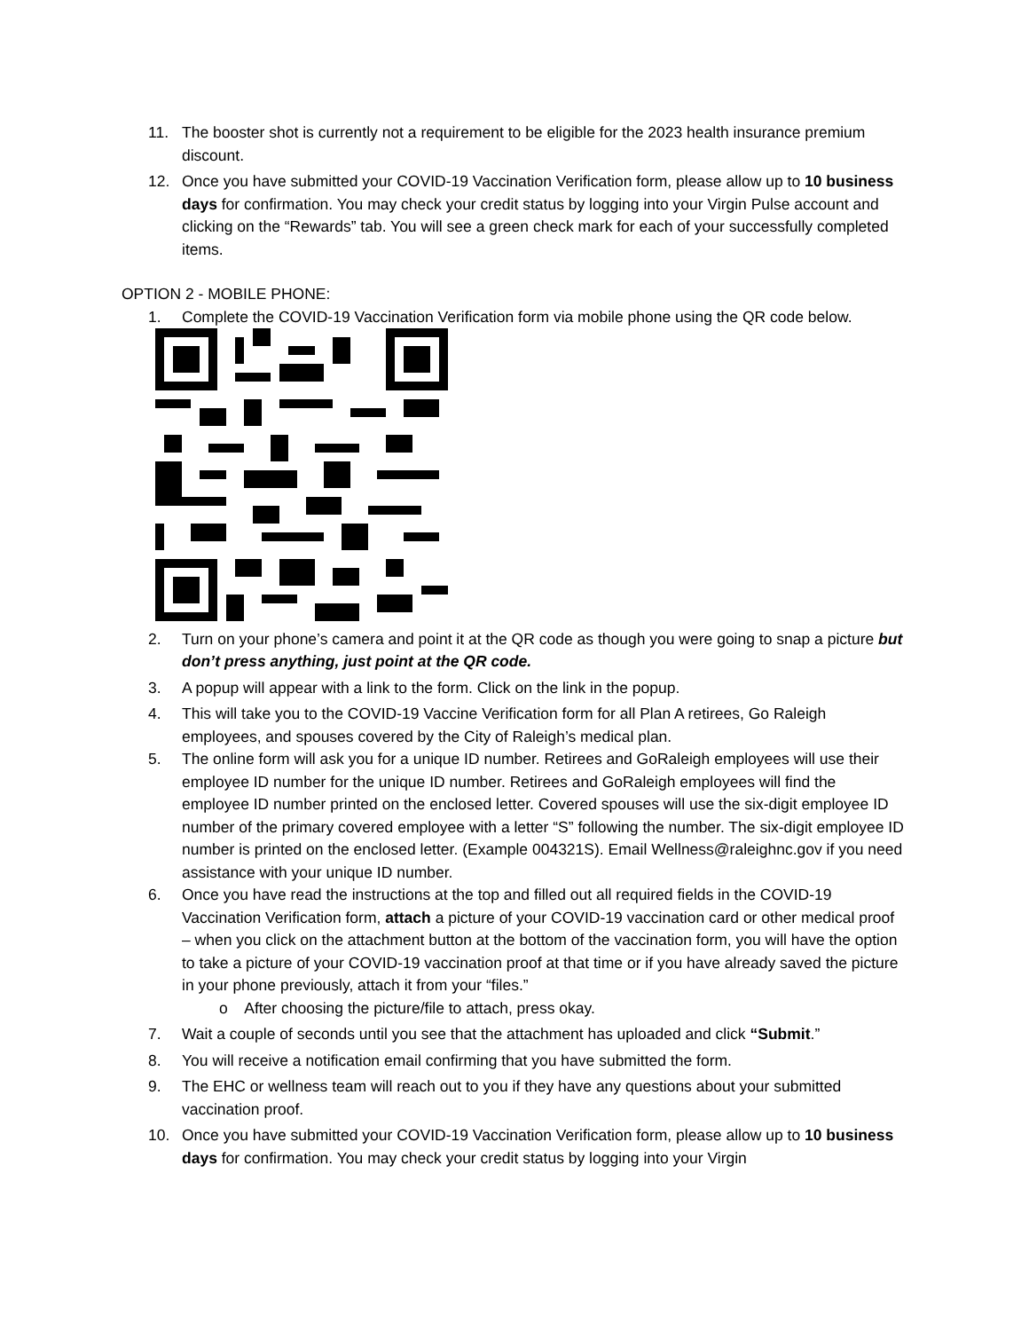11. The booster shot is currently not a requirement to be eligible for the 2023 health insurance premium discount.
12. Once you have submitted your COVID-19 Vaccination Verification form, please allow up to 10 business days for confirmation. You may check your credit status by logging into your Virgin Pulse account and clicking on the “Rewards” tab. You will see a green check mark for each of your successfully completed items.
OPTION 2 - MOBILE PHONE:
1. Complete the COVID-19 Vaccination Verification form via mobile phone using the QR code below.
2. Turn on your phone’s camera and point it at the QR code as though you were going to snap a picture but don’t press anything, just point at the QR code.
3. A popup will appear with a link to the form. Click on the link in the popup.
4. This will take you to the COVID-19 Vaccine Verification form for all Plan A retirees, Go Raleigh employees, and spouses covered by the City of Raleigh’s medical plan.
5. The online form will ask you for a unique ID number. Retirees and GoRaleigh employees will use their employee ID number for the unique ID number. Retirees and GoRaleigh employees will find the employee ID number printed on the enclosed letter. Covered spouses will use the six-digit employee ID number of the primary covered employee with a letter “S” following the number. The six-digit employee ID number is printed on the enclosed letter. (Example 004321S). Email Wellness@raleighnc.gov if you need assistance with your unique ID number.
6. Once you have read the instructions at the top and filled out all required fields in the COVID-19 Vaccination Verification form, attach a picture of your COVID-19 vaccination card or other medical proof – when you click on the attachment button at the bottom of the vaccination form, you will have the option to take a picture of your COVID-19 vaccination proof at that time or if you have already saved the picture in your phone previously, attach it from your “files.”
o After choosing the picture/file to attach, press okay.
7. Wait a couple of seconds until you see that the attachment has uploaded and click “Submit.”
8. You will receive a notification email confirming that you have submitted the form.
9. The EHC or wellness team will reach out to you if they have any questions about your submitted vaccination proof.
10. Once you have submitted your COVID-19 Vaccination Verification form, please allow up to 10 business days for confirmation. You may check your credit status by logging into your Virgin